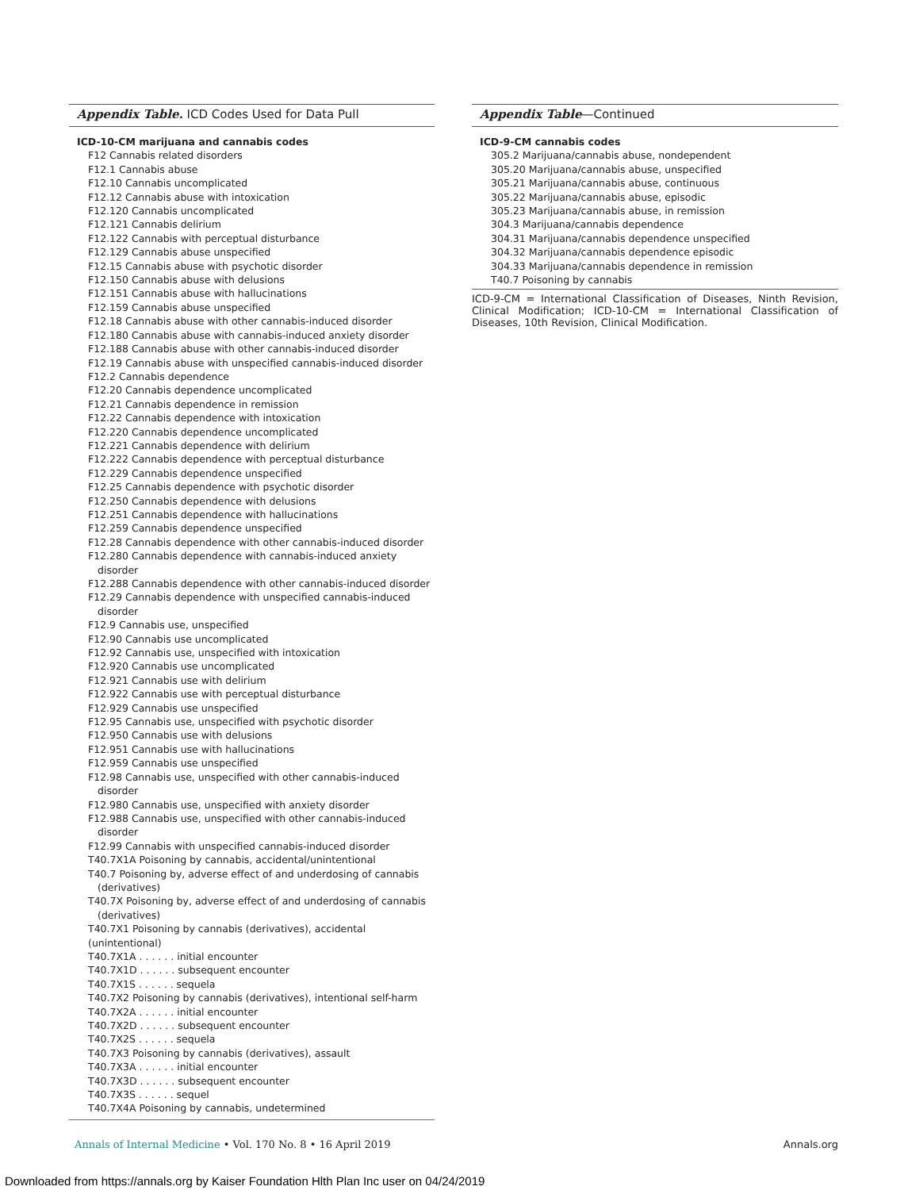Appendix Table. ICD Codes Used for Data Pull
| ICD-10-CM marijuana and cannabis codes |
| --- |
| F12 Cannabis related disorders |
| F12.1 Cannabis abuse |
| F12.10 Cannabis uncomplicated |
| F12.12 Cannabis abuse with intoxication |
| F12.120 Cannabis uncomplicated |
| F12.121 Cannabis delirium |
| F12.122 Cannabis with perceptual disturbance |
| F12.129 Cannabis abuse unspecified |
| F12.15 Cannabis abuse with psychotic disorder |
| F12.150 Cannabis abuse with delusions |
| F12.151 Cannabis abuse with hallucinations |
| F12.159 Cannabis abuse unspecified |
| F12.18 Cannabis abuse with other cannabis-induced disorder |
| F12.180 Cannabis abuse with cannabis-induced anxiety disorder |
| F12.188 Cannabis abuse with other cannabis-induced disorder |
| F12.19 Cannabis abuse with unspecified cannabis-induced disorder |
| F12.2 Cannabis dependence |
| F12.20 Cannabis dependence uncomplicated |
| F12.21 Cannabis dependence in remission |
| F12.22 Cannabis dependence with intoxication |
| F12.220 Cannabis dependence uncomplicated |
| F12.221 Cannabis dependence with delirium |
| F12.222 Cannabis dependence with perceptual disturbance |
| F12.229 Cannabis dependence unspecified |
| F12.25 Cannabis dependence with psychotic disorder |
| F12.250 Cannabis dependence with delusions |
| F12.251 Cannabis dependence with hallucinations |
| F12.259 Cannabis dependence unspecified |
| F12.28 Cannabis dependence with other cannabis-induced disorder |
| F12.280 Cannabis dependence with cannabis-induced anxiety disorder |
| F12.288 Cannabis dependence with other cannabis-induced disorder |
| F12.29 Cannabis dependence with unspecified cannabis-induced disorder |
| F12.9 Cannabis use, unspecified |
| F12.90 Cannabis use uncomplicated |
| F12.92 Cannabis use, unspecified with intoxication |
| F12.920 Cannabis use uncomplicated |
| F12.921 Cannabis use with delirium |
| F12.922 Cannabis use with perceptual disturbance |
| F12.929 Cannabis use unspecified |
| F12.95 Cannabis use, unspecified with psychotic disorder |
| F12.950 Cannabis use with delusions |
| F12.951 Cannabis use with hallucinations |
| F12.959 Cannabis use unspecified |
| F12.98 Cannabis use, unspecified with other cannabis-induced disorder |
| F12.980 Cannabis use, unspecified with anxiety disorder |
| F12.988 Cannabis use, unspecified with other cannabis-induced disorder |
| F12.99 Cannabis with unspecified cannabis-induced disorder |
| T40.7X1A Poisoning by cannabis, accidental/unintentional |
| T40.7 Poisoning by, adverse effect of and underdosing of cannabis (derivatives) |
| T40.7X Poisoning by, adverse effect of and underdosing of cannabis (derivatives) |
| T40.7X1 Poisoning by cannabis (derivatives), accidental (unintentional) |
| T40.7X1A . . . . . . initial encounter |
| T40.7X1D . . . . . . subsequent encounter |
| T40.7X1S . . . . . . sequela |
| T40.7X2 Poisoning by cannabis (derivatives), intentional self-harm |
| T40.7X2A . . . . . . initial encounter |
| T40.7X2D . . . . . . subsequent encounter |
| T40.7X2S . . . . . . sequela |
| T40.7X3 Poisoning by cannabis (derivatives), assault |
| T40.7X3A . . . . . . initial encounter |
| T40.7X3D . . . . . . subsequent encounter |
| T40.7X3S . . . . . . sequel |
| T40.7X4A Poisoning by cannabis, undetermined |
Appendix Table—Continued
| ICD-9-CM cannabis codes |
| --- |
| 305.2 Marijuana/cannabis abuse, nondependent |
| 305.20 Marijuana/cannabis abuse, unspecified |
| 305.21 Marijuana/cannabis abuse, continuous |
| 305.22 Marijuana/cannabis abuse, episodic |
| 305.23 Marijuana/cannabis abuse, in remission |
| 304.3 Marijuana/cannabis dependence |
| 304.31 Marijuana/cannabis dependence unspecified |
| 304.32 Marijuana/cannabis dependence episodic |
| 304.33 Marijuana/cannabis dependence in remission |
| T40.7 Poisoning by cannabis |
ICD-9-CM = International Classification of Diseases, Ninth Revision, Clinical Modification; ICD-10-CM = International Classification of Diseases, 10th Revision, Clinical Modification.
Annals of Internal Medicine • Vol. 170 No. 8 • 16 April 2019
Annals.org
Downloaded from https://annals.org by Kaiser Foundation Hlth Plan Inc user on 04/24/2019